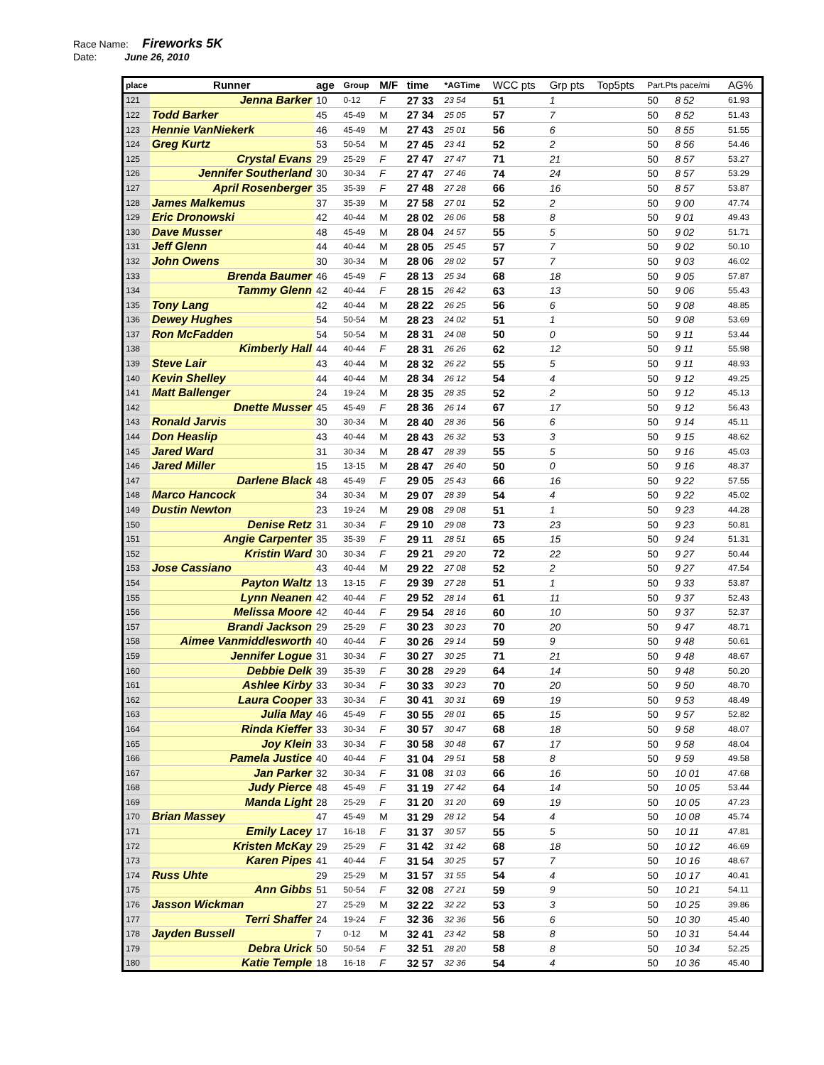Race Name: Fireworks 5K
Date: June 26, 2010
| place | Runner | age | Group | M/F | time | *AGTime | WCC pts | Grp pts | Top5pts | Part.Pts pace/mi | AG% |
| --- | --- | --- | --- | --- | --- | --- | --- | --- | --- | --- | --- |
| 121 | Jenna Barker | 10 | 0-12 | F | 27 33 | 23 54 | 51 | 1 | | 50 8 52 | 61.93 |
| 122 | Todd Barker | 45 | 45-49 | M | 27 34 | 25 05 | 57 | 7 | | 50 8 52 | 51.43 |
| 123 | Hennie VanNiekerk | 46 | 45-49 | M | 27 43 | 25 01 | 56 | 6 | | 50 8 55 | 51.55 |
| 124 | Greg Kurtz | 53 | 50-54 | M | 27 45 | 23 41 | 52 | 2 | | 50 8 56 | 54.46 |
| 125 | Crystal Evans | 29 | 25-29 | F | 27 47 | 27 47 | 71 | 21 | | 50 8 57 | 53.27 |
| 126 | Jennifer Southerland | 30 | 30-34 | F | 27 47 | 27 46 | 74 | 24 | | 50 8 57 | 53.29 |
| 127 | April Rosenberger | 35 | 35-39 | F | 27 48 | 27 28 | 66 | 16 | | 50 8 57 | 53.87 |
| 128 | James Malkemus | 37 | 35-39 | M | 27 58 | 27 01 | 52 | 2 | | 50 9 00 | 47.74 |
| 129 | Eric Dronowski | 42 | 40-44 | M | 28 02 | 26 06 | 58 | 8 | | 50 9 01 | 49.43 |
| 130 | Dave Musser | 48 | 45-49 | M | 28 04 | 24 57 | 55 | 5 | | 50 9 02 | 51.71 |
| 131 | Jeff Glenn | 44 | 40-44 | M | 28 05 | 25 45 | 57 | 7 | | 50 9 02 | 50.10 |
| 132 | John Owens | 30 | 30-34 | M | 28 06 | 28 02 | 57 | 7 | | 50 9 03 | 46.02 |
| 133 | Brenda Baumer | 46 | 45-49 | F | 28 13 | 25 34 | 68 | 18 | | 50 9 05 | 57.87 |
| 134 | Tammy Glenn | 42 | 40-44 | F | 28 15 | 26 42 | 63 | 13 | | 50 9 06 | 55.43 |
| 135 | Tony Lang | 42 | 40-44 | M | 28 22 | 26 25 | 56 | 6 | | 50 9 08 | 48.85 |
| 136 | Dewey Hughes | 54 | 50-54 | M | 28 23 | 24 02 | 51 | 1 | | 50 9 08 | 53.69 |
| 137 | Ron McFadden | 54 | 50-54 | M | 28 31 | 24 08 | 50 | 0 | | 50 9 11 | 53.44 |
| 138 | Kimberly Hall | 44 | 40-44 | F | 28 31 | 26 26 | 62 | 12 | | 50 9 11 | 55.98 |
| 139 | Steve Lair | 43 | 40-44 | M | 28 32 | 26 22 | 55 | 5 | | 50 9 11 | 48.93 |
| 140 | Kevin Shelley | 44 | 40-44 | M | 28 34 | 26 12 | 54 | 4 | | 50 9 12 | 49.25 |
| 141 | Matt Ballenger | 24 | 19-24 | M | 28 35 | 28 35 | 52 | 2 | | 50 9 12 | 45.13 |
| 142 | Dnette Musser | 45 | 45-49 | F | 28 36 | 26 14 | 67 | 17 | | 50 9 12 | 56.43 |
| 143 | Ronald Jarvis | 30 | 30-34 | M | 28 40 | 28 36 | 56 | 6 | | 50 9 14 | 45.11 |
| 144 | Don Heaslip | 43 | 40-44 | M | 28 43 | 26 32 | 53 | 3 | | 50 9 15 | 48.62 |
| 145 | Jared Ward | 31 | 30-34 | M | 28 47 | 28 39 | 55 | 5 | | 50 9 16 | 45.03 |
| 146 | Jared Miller | 15 | 13-15 | M | 28 47 | 26 40 | 50 | 0 | | 50 9 16 | 48.37 |
| 147 | Darlene Black | 48 | 45-49 | F | 29 05 | 25 43 | 66 | 16 | | 50 9 22 | 57.55 |
| 148 | Marco Hancock | 34 | 30-34 | M | 29 07 | 28 39 | 54 | 4 | | 50 9 22 | 45.02 |
| 149 | Dustin Newton | 23 | 19-24 | M | 29 08 | 29 08 | 51 | 1 | | 50 9 23 | 44.28 |
| 150 | Denise Retz | 31 | 30-34 | F | 29 10 | 29 08 | 73 | 23 | | 50 9 23 | 50.81 |
| 151 | Angie Carpenter | 35 | 35-39 | F | 29 11 | 28 51 | 65 | 15 | | 50 9 24 | 51.31 |
| 152 | Kristin Ward | 30 | 30-34 | F | 29 21 | 29 20 | 72 | 22 | | 50 9 27 | 50.44 |
| 153 | Jose Cassiano | 43 | 40-44 | M | 29 22 | 27 08 | 52 | 2 | | 50 9 27 | 47.54 |
| 154 | Payton Waltz | 13 | 13-15 | F | 29 39 | 27 28 | 51 | 1 | | 50 9 33 | 53.87 |
| 155 | Lynn Neanen | 42 | 40-44 | F | 29 52 | 28 14 | 61 | 11 | | 50 9 37 | 52.43 |
| 156 | Melissa Moore | 42 | 40-44 | F | 29 54 | 28 16 | 60 | 10 | | 50 9 37 | 52.37 |
| 157 | Brandi Jackson | 29 | 25-29 | F | 30 23 | 30 23 | 70 | 20 | | 50 9 47 | 48.71 |
| 158 | Aimee Vanmiddlesworth | 40 | 40-44 | F | 30 26 | 29 14 | 59 | 9 | | 50 9 48 | 50.61 |
| 159 | Jennifer Logue | 31 | 30-34 | F | 30 27 | 30 25 | 71 | 21 | | 50 9 48 | 48.67 |
| 160 | Debbie Delk | 39 | 35-39 | F | 30 28 | 29 29 | 64 | 14 | | 50 9 48 | 50.20 |
| 161 | Ashlee Kirby | 33 | 30-34 | F | 30 33 | 30 23 | 70 | 20 | | 50 9 50 | 48.70 |
| 162 | Laura Cooper | 33 | 30-34 | F | 30 41 | 30 31 | 69 | 19 | | 50 9 53 | 48.49 |
| 163 | Julia May | 46 | 45-49 | F | 30 55 | 28 01 | 65 | 15 | | 50 9 57 | 52.82 |
| 164 | Rinda Kieffer | 33 | 30-34 | F | 30 57 | 30 47 | 68 | 18 | | 50 9 58 | 48.07 |
| 165 | Joy Klein | 33 | 30-34 | F | 30 58 | 30 48 | 67 | 17 | | 50 9 58 | 48.04 |
| 166 | Pamela Justice | 40 | 40-44 | F | 31 04 | 29 51 | 58 | 8 | | 50 9 59 | 49.58 |
| 167 | Jan Parker | 32 | 30-34 | F | 31 08 | 31 03 | 66 | 16 | | 50 10 01 | 47.68 |
| 168 | Judy Pierce | 48 | 45-49 | F | 31 19 | 27 42 | 64 | 14 | | 50 10 05 | 53.44 |
| 169 | Manda Light | 28 | 25-29 | F | 31 20 | 31 20 | 69 | 19 | | 50 10 05 | 47.23 |
| 170 | Brian Massey | 47 | 45-49 | M | 31 29 | 28 12 | 54 | 4 | | 50 10 08 | 45.74 |
| 171 | Emily Lacey | 17 | 16-18 | F | 31 37 | 30 57 | 55 | 5 | | 50 10 11 | 47.81 |
| 172 | Kristen McKay | 29 | 25-29 | F | 31 42 | 31 42 | 68 | 18 | | 50 10 12 | 46.69 |
| 173 | Karen Pipes | 41 | 40-44 | F | 31 54 | 30 25 | 57 | 7 | | 50 10 16 | 48.67 |
| 174 | Russ Uhte | 29 | 25-29 | M | 31 57 | 31 55 | 54 | 4 | | 50 10 17 | 40.41 |
| 175 | Ann Gibbs | 51 | 50-54 | F | 32 08 | 27 21 | 59 | 9 | | 50 10 21 | 54.11 |
| 176 | Jasson Wickman | 27 | 25-29 | M | 32 22 | 32 22 | 53 | 3 | | 50 10 25 | 39.86 |
| 177 | Terri Shaffer | 24 | 19-24 | F | 32 36 | 32 36 | 56 | 6 | | 50 10 30 | 45.40 |
| 178 | Jayden Bussell | 7 | 0-12 | M | 32 41 | 23 42 | 58 | 8 | | 50 10 31 | 54.44 |
| 179 | Debra Urick | 50 | 50-54 | F | 32 51 | 28 20 | 58 | 8 | | 50 10 34 | 52.25 |
| 180 | Katie Temple | 18 | 16-18 | F | 32 57 | 32 36 | 54 | 4 | | 50 10 36 | 45.40 |